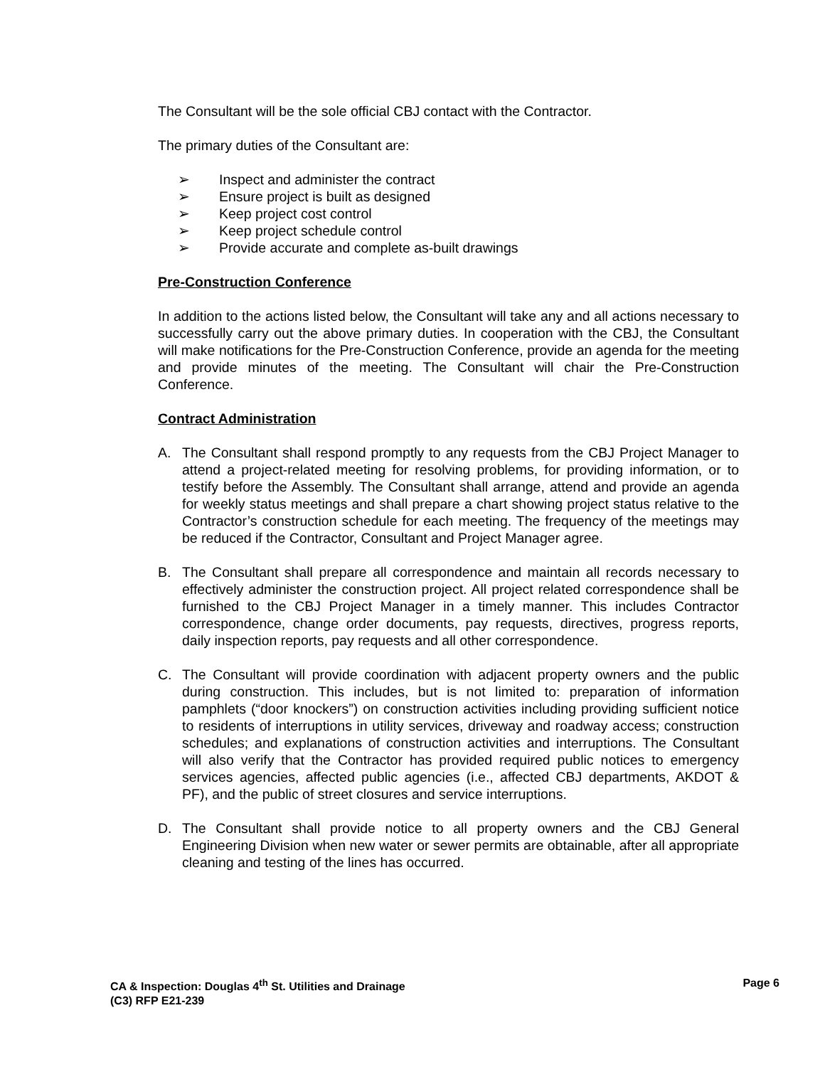The Consultant will be the sole official CBJ contact with the Contractor.
The primary duties of the Consultant are:
➢ Inspect and administer the contract
➢ Ensure project is built as designed
➢ Keep project cost control
➢ Keep project schedule control
➢ Provide accurate and complete as-built drawings
Pre-Construction Conference
In addition to the actions listed below, the Consultant will take any and all actions necessary to successfully carry out the above primary duties. In cooperation with the CBJ, the Consultant will make notifications for the Pre-Construction Conference, provide an agenda for the meeting and provide minutes of the meeting. The Consultant will chair the Pre-Construction Conference.
Contract Administration
A. The Consultant shall respond promptly to any requests from the CBJ Project Manager to attend a project-related meeting for resolving problems, for providing information, or to testify before the Assembly. The Consultant shall arrange, attend and provide an agenda for weekly status meetings and shall prepare a chart showing project status relative to the Contractor’s construction schedule for each meeting. The frequency of the meetings may be reduced if the Contractor, Consultant and Project Manager agree.
B. The Consultant shall prepare all correspondence and maintain all records necessary to effectively administer the construction project. All project related correspondence shall be furnished to the CBJ Project Manager in a timely manner. This includes Contractor correspondence, change order documents, pay requests, directives, progress reports, daily inspection reports, pay requests and all other correspondence.
C. The Consultant will provide coordination with adjacent property owners and the public during construction. This includes, but is not limited to: preparation of information pamphlets (“door knockers”) on construction activities including providing sufficient notice to residents of interruptions in utility services, driveway and roadway access; construction schedules; and explanations of construction activities and interruptions. The Consultant will also verify that the Contractor has provided required public notices to emergency services agencies, affected public agencies (i.e., affected CBJ departments, AKDOT & PF), and the public of street closures and service interruptions.
D. The Consultant shall provide notice to all property owners and the CBJ General Engineering Division when new water or sewer permits are obtainable, after all appropriate cleaning and testing of the lines has occurred.
Page 6 CA & Inspection: Douglas 4<sup>th</sup> St. Utilities and Drainage
(C3) RFP E21-239